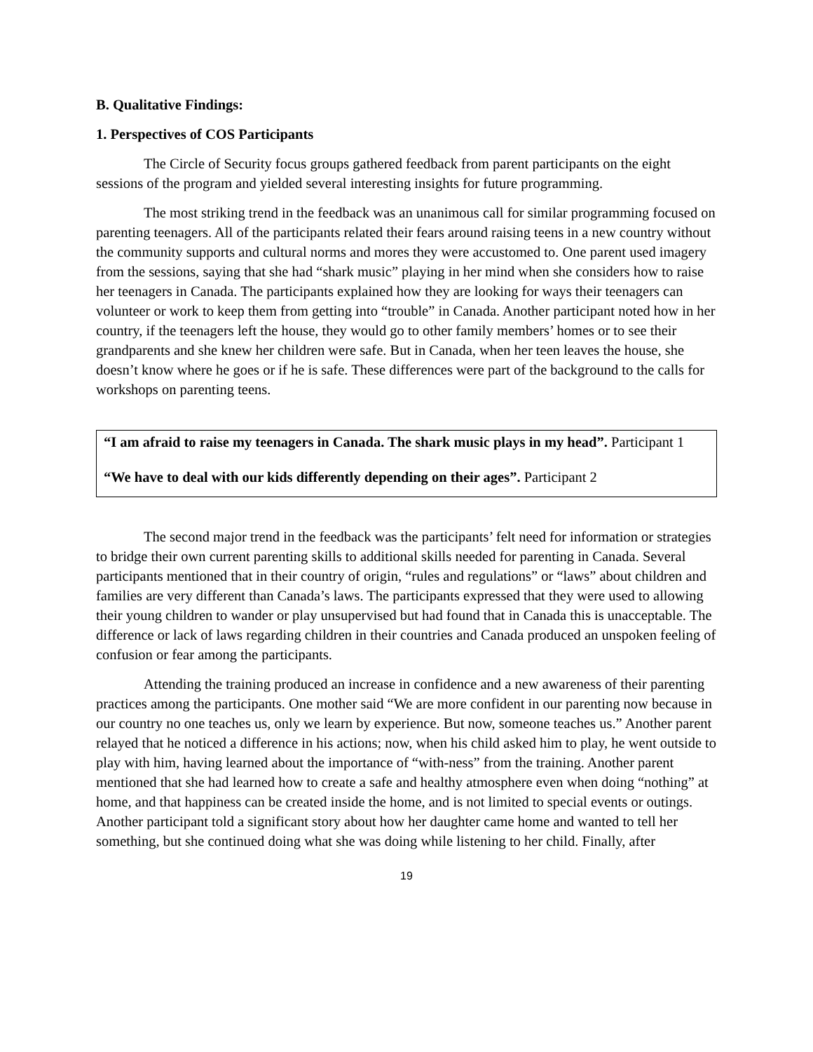B. Qualitative Findings:
1. Perspectives of COS Participants
The Circle of Security focus groups gathered feedback from parent participants on the eight sessions of the program and yielded several interesting insights for future programming.
The most striking trend in the feedback was an unanimous call for similar programming focused on parenting teenagers. All of the participants related their fears around raising teens in a new country without the community supports and cultural norms and mores they were accustomed to. One parent used imagery from the sessions, saying that she had “shark music” playing in her mind when she considers how to raise her teenagers in Canada. The participants explained how they are looking for ways their teenagers can volunteer or work to keep them from getting into “trouble” in Canada. Another participant noted how in her country, if the teenagers left the house, they would go to other family members’ homes or to see their grandparents and she knew her children were safe. But in Canada, when her teen leaves the house, she doesn’t know where he goes or if he is safe. These differences were part of the background to the calls for workshops on parenting teens.
“I am afraid to raise my teenagers in Canada. The shark music plays in my head”. Participant 1
“We have to deal with our kids differently depending on their ages”. Participant 2
The second major trend in the feedback was the participants’ felt need for information or strategies to bridge their own current parenting skills to additional skills needed for parenting in Canada. Several participants mentioned that in their country of origin, “rules and regulations” or “laws” about children and families are very different than Canada’s laws. The participants expressed that they were used to allowing their young children to wander or play unsupervised but had found that in Canada this is unacceptable. The difference or lack of laws regarding children in their countries and Canada produced an unspoken feeling of confusion or fear among the participants.
Attending the training produced an increase in confidence and a new awareness of their parenting practices among the participants. One mother said “We are more confident in our parenting now because in our country no one teaches us, only we learn by experience. But now, someone teaches us.” Another parent relayed that he noticed a difference in his actions; now, when his child asked him to play, he went outside to play with him, having learned about the importance of “with-ness” from the training. Another parent mentioned that she had learned how to create a safe and healthy atmosphere even when doing “nothing” at home, and that happiness can be created inside the home, and is not limited to special events or outings. Another participant told a significant story about how her daughter came home and wanted to tell her something, but she continued doing what she was doing while listening to her child. Finally, after
19